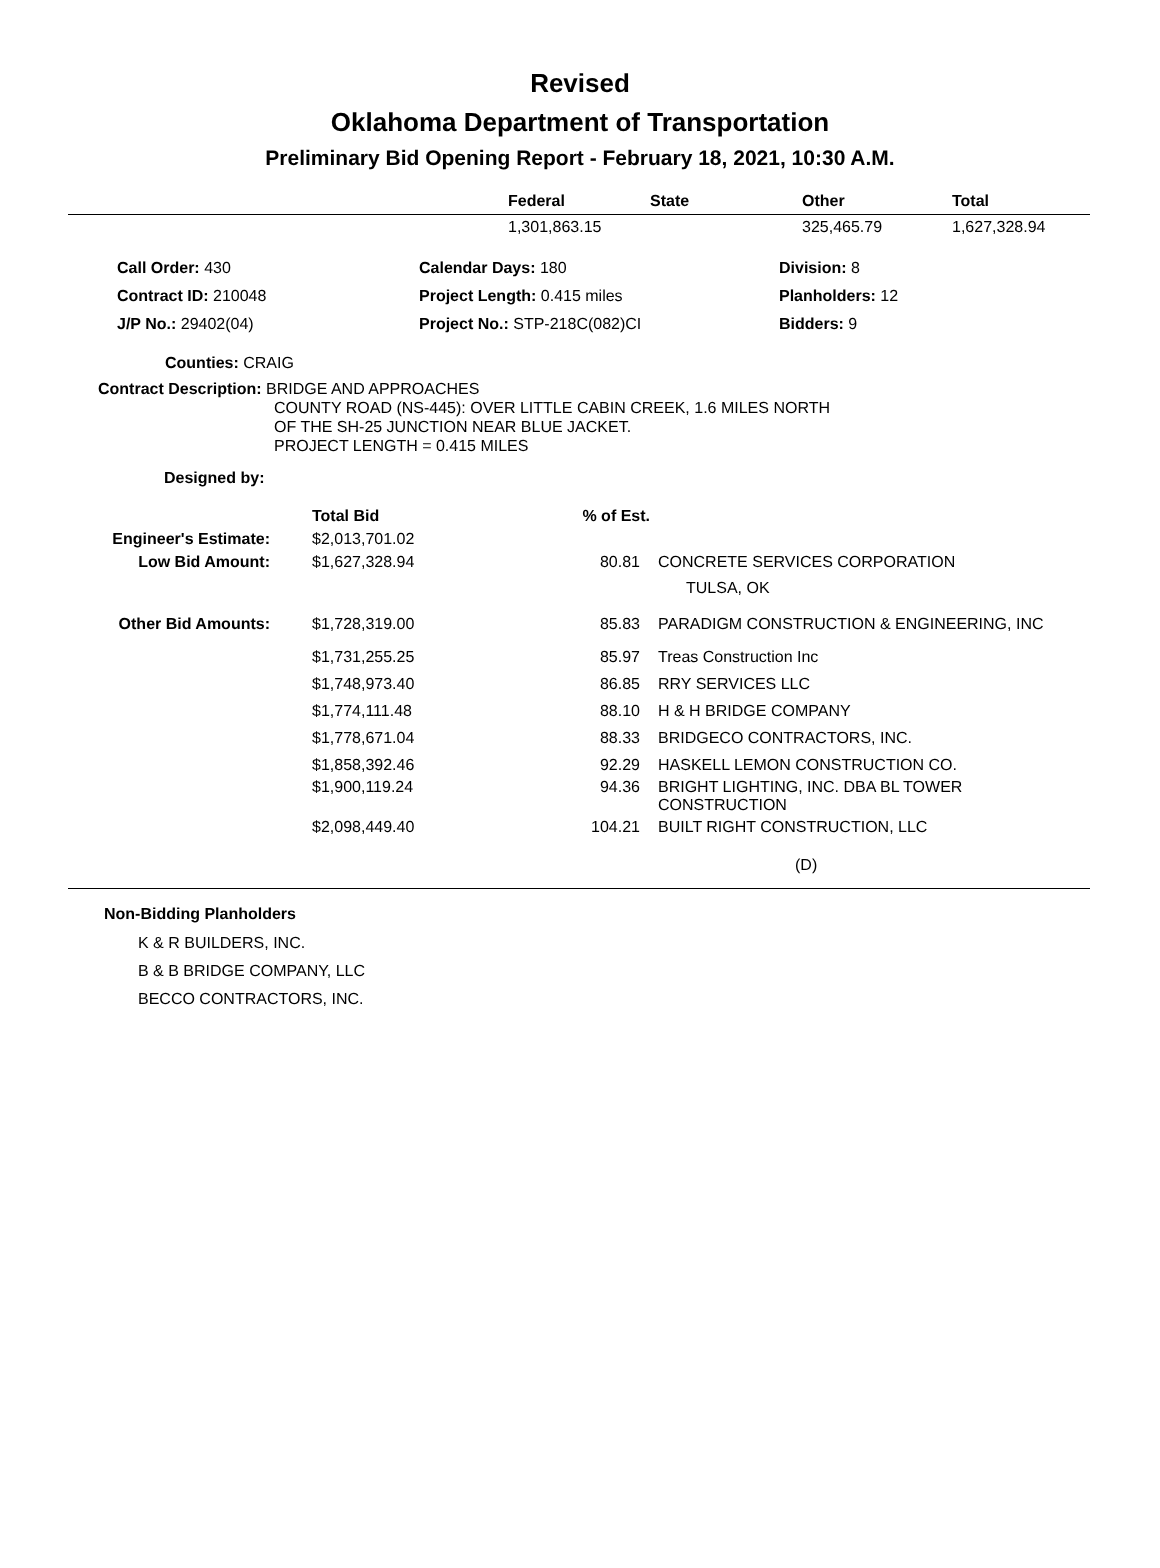Revised
Oklahoma Department of Transportation
Preliminary Bid Opening Report - February 18, 2021, 10:30 A.M.
| | Federal | State | Other | Total |
| --- | --- | --- | --- | --- |
| | 1,301,863.15 | | 325,465.79 | 1,627,328.94 |
| Call Order: 430 | Calendar Days: 180 | Division: 8 |
| Contract ID: 210048 | Project Length: 0.415 miles | Planholders: 12 |
| J/P No.: 29402(04) | Project No.: STP-218C(082)CI | Bidders: 9 |
Counties: CRAIG
Contract Description: BRIDGE AND APPROACHES
COUNTY ROAD (NS-445): OVER LITTLE CABIN CREEK, 1.6 MILES NORTH
OF THE SH-25 JUNCTION NEAR BLUE JACKET.
PROJECT LENGTH = 0.415 MILES
Designed by:
| | Total Bid | % of Est. | |
| Engineer's Estimate: | $2,013,701.02 | | |
| Low Bid Amount: | $1,627,328.94 | 80.81 | CONCRETE SERVICES CORPORATION TULSA, OK |
| Other Bid Amounts: | $1,728,319.00 | 85.83 | PARADIGM CONSTRUCTION & ENGINEERING, INC |
| | $1,731,255.25 | 85.97 | Treas Construction Inc |
| | $1,748,973.40 | 86.85 | RRY SERVICES LLC |
| | $1,774,111.48 | 88.10 | H & H BRIDGE COMPANY |
| | $1,778,671.04 | 88.33 | BRIDGECO CONTRACTORS, INC. |
| | $1,858,392.46 | 92.29 | HASKELL LEMON CONSTRUCTION CO. |
| | $1,900,119.24 | 94.36 | BRIGHT LIGHTING, INC. DBA BL TOWER CONSTRUCTION |
| | $2,098,449.40 | 104.21 | BUILT RIGHT CONSTRUCTION, LLC |
(D)
Non-Bidding Planholders
K & R BUILDERS, INC.
B & B BRIDGE COMPANY, LLC
BECCO CONTRACTORS, INC.